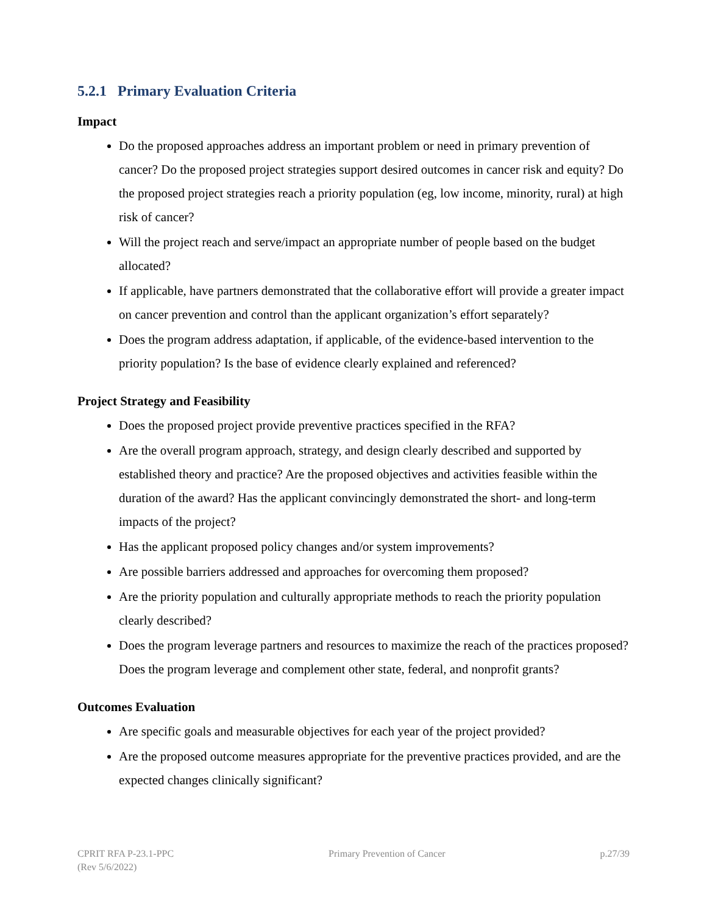5.2.1 Primary Evaluation Criteria
Impact
Do the proposed approaches address an important problem or need in primary prevention of cancer? Do the proposed project strategies support desired outcomes in cancer risk and equity? Do the proposed project strategies reach a priority population (eg, low income, minority, rural) at high risk of cancer?
Will the project reach and serve/impact an appropriate number of people based on the budget allocated?
If applicable, have partners demonstrated that the collaborative effort will provide a greater impact on cancer prevention and control than the applicant organization’s effort separately?
Does the program address adaptation, if applicable, of the evidence-based intervention to the priority population? Is the base of evidence clearly explained and referenced?
Project Strategy and Feasibility
Does the proposed project provide preventive practices specified in the RFA?
Are the overall program approach, strategy, and design clearly described and supported by established theory and practice? Are the proposed objectives and activities feasible within the duration of the award? Has the applicant convincingly demonstrated the short- and long-term impacts of the project?
Has the applicant proposed policy changes and/or system improvements?
Are possible barriers addressed and approaches for overcoming them proposed?
Are the priority population and culturally appropriate methods to reach the priority population clearly described?
Does the program leverage partners and resources to maximize the reach of the practices proposed? Does the program leverage and complement other state, federal, and nonprofit grants?
Outcomes Evaluation
Are specific goals and measurable objectives for each year of the project provided?
Are the proposed outcome measures appropriate for the preventive practices provided, and are the expected changes clinically significant?
CPRIT RFA P-23.1-PPC
(Rev 5/6/2022)
Primary Prevention of Cancer p.27/39